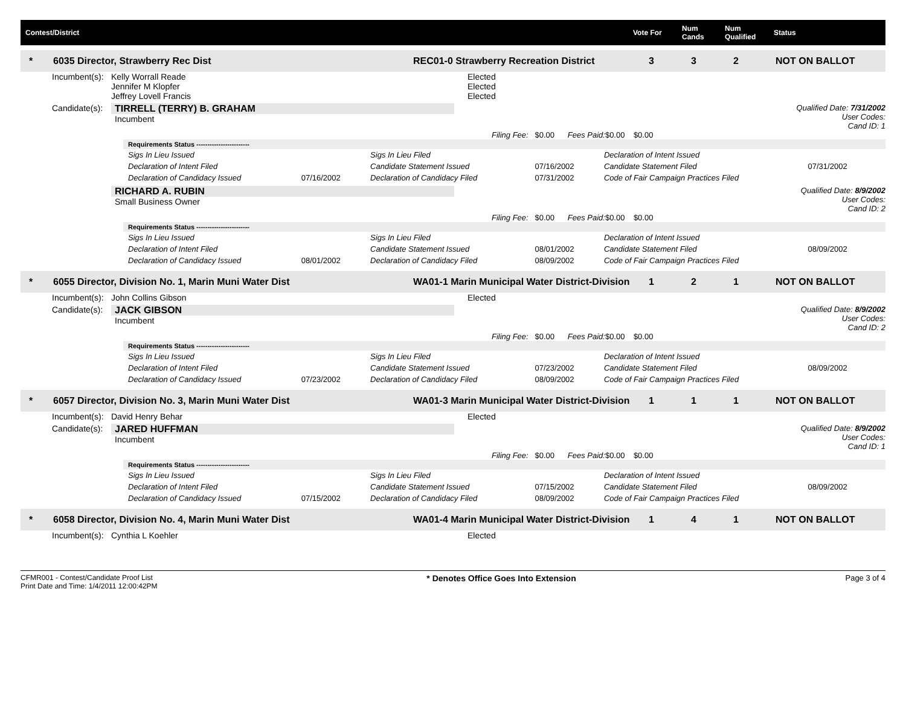Contest/District Vote For
Num
Cands
Num
Qualified
Status
* 6035 Director, Strawberry Rec Dist REC01-0 Strawberry Recreation District 3 3 2 NOT ON BALLOT
Incumbent(s): Kelly Worrall Reade Elected
Jennifer M Klopfer Elected
Jeffrey Lovell Francis Elected
Candidate(s): TIRRELL (TERRY) B. GRAHAM
Incumbent
Qualified Date: 7/31/2002
User Codes:
Cand ID: 1
Filing Fee: $0.00 Fees Paid: $0.00 $0.00
Requirements Status ------------------------
| Sigs In Lieu Issued | | Sigs In Lieu Filed | | Declaration of Intent Issued | |
| Declaration of Intent Filed | | Candidate Statement Issued | 07/16/2002 | Candidate Statement Filed | 07/31/2002 |
| Declaration of Candidacy Issued | 07/16/2002 | Declaration of Candidacy Filed | 07/31/2002 | Code of Fair Campaign Practices Filed | |
RICHARD A. RUBIN
Small Business Owner
Qualified Date: 8/9/2002
User Codes:
Cand ID: 2
Filing Fee: $0.00 Fees Paid: $0.00 $0.00
Requirements Status ------------------------
| Sigs In Lieu Issued | | Sigs In Lieu Filed | | Declaration of Intent Issued | |
| Declaration of Intent Filed | | Candidate Statement Issued | 08/01/2002 | Candidate Statement Filed | 08/09/2002 |
| Declaration of Candidacy Issued | 08/01/2002 | Declaration of Candidacy Filed | 08/09/2002 | Code of Fair Campaign Practices Filed | |
* 6055 Director, Division No. 1, Marin Muni Water Dist
WA01-1 Marin Municipal Water District-Division
1 2 1 NOT ON BALLOT
Incumbent(s): John Collins Gibson Elected
Candidate(s): JACK GIBSON
Incumbent
Qualified Date: 8/9/2002
User Codes:
Cand ID: 2
Filing Fee: $0.00 Fees Paid: $0.00 $0.00
Requirements Status ------------------------
| Sigs In Lieu Issued | | Sigs In Lieu Filed | | Declaration of Intent Issued | |
| Declaration of Intent Filed | | Candidate Statement Issued | 07/23/2002 | Candidate Statement Filed | 08/09/2002 |
| Declaration of Candidacy Issued | 07/23/2002 | Declaration of Candidacy Filed | 08/09/2002 | Code of Fair Campaign Practices Filed | |
* 6057 Director, Division No. 3, Marin Muni Water Dist
WA01-3 Marin Municipal Water District-Division
1 1 1 NOT ON BALLOT
Incumbent(s): David Henry Behar Elected
Candidate(s): JARED HUFFMAN
Incumbent
Qualified Date: 8/9/2002
User Codes:
Cand ID: 1
Filing Fee: $0.00 Fees Paid: $0.00 $0.00
Requirements Status ------------------------
| Sigs In Lieu Issued | | Sigs In Lieu Filed | | Declaration of Intent Issued | |
| Declaration of Intent Filed | | Candidate Statement Issued | 07/15/2002 | Candidate Statement Filed | 08/09/2002 |
| Declaration of Candidacy Issued | 07/15/2002 | Declaration of Candidacy Filed | 08/09/2002 | Code of Fair Campaign Practices Filed | |
* 6058 Director, Division No. 4, Marin Muni Water Dist
WA01-4 Marin Municipal Water District-Division
1 4 1 NOT ON BALLOT
Incumbent(s): Cynthia L Koehler Elected
CFMR001 - Contest/Candidate Proof List
Print Date and Time: 1/4/2011 12:00:42PM
* Denotes Office Goes Into Extension
Page 3 of 4